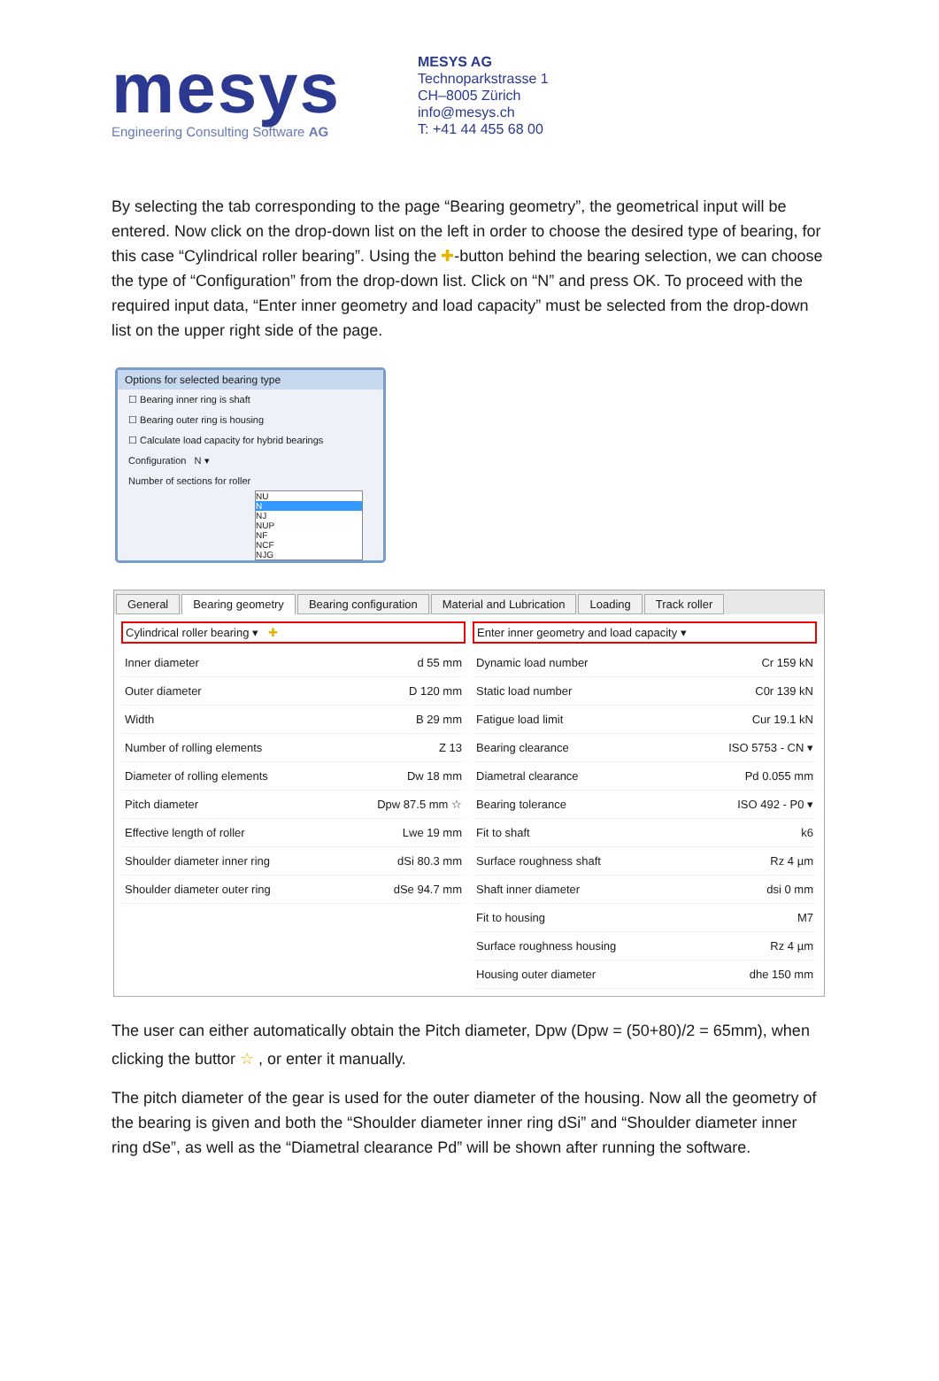mesys
Engineering Consulting Software AG
MESYS AG
Technoparkstrasse 1
CH–8005 Zürich
info@mesys.ch
T: +41 44 455 68 00
By selecting the tab corresponding to the page “Bearing geometry”, the geometrical input will be entered. Now click on the drop-down list on the left in order to choose the desired type of bearing, for this case “Cylindrical roller bearing”. Using the ✚-button behind the bearing selection, we can choose the type of “Configuration” from the drop-down list. Click on “N” and press OK. To proceed with the required input data, “Enter inner geometry and load capacity” must be selected from the drop-down list on the upper right side of the page.
Options for selected bearing type
☐ Bearing inner ring is shaft
☐ Bearing outer ring is housing
☐ Calculate load capacity for hybrid bearings
Configuration N ▾
Number of sections for roller
NU
N
NJ
NUP
NF
NCF
NJG
General Bearing geometry Bearing configuration Material and Lubrication Loading Track roller
Cylindrical roller bearing ▾ ✚
Inner diameter d 55 mm
Outer diameter D 120 mm
Width B 29 mm
Number of rolling elements Z 13
Diameter of rolling elements Dw 18 mm
Pitch diameter Dpw 87.5 mm ☆
Effective length of roller Lwe 19 mm
Shoulder diameter inner ring dSi 80.3 mm
Shoulder diameter outer ring dSe 94.7 mm
Enter inner geometry and load capacity ▾
Dynamic load number Cr 159 kN
Static load number C0r 139 kN
Fatigue load limit Cur 19.1 kN
Bearing clearance ISO 5753 - CN ▾
Diametral clearance Pd 0.055 mm
Bearing tolerance ISO 492 - P0 ▾
Fit to shaft k6
Surface roughness shaft Rz 4 µm
Shaft inner diameter dsi 0 mm
Fit to housing M7
Surface roughness housing Rz 4 µm
Housing outer diameter dhe 150 mm
The user can either automatically obtain the Pitch diameter, Dpw (Dpw = (50+80)/2 = 65mm), when clicking the buttor ☆ , or enter it manually.
The pitch diameter of the gear is used for the outer diameter of the housing. Now all the geometry of the bearing is given and both the “Shoulder diameter inner ring dSi” and “Shoulder diameter inner ring dSe”, as well as the “Diametral clearance Pd” will be shown after running the software.